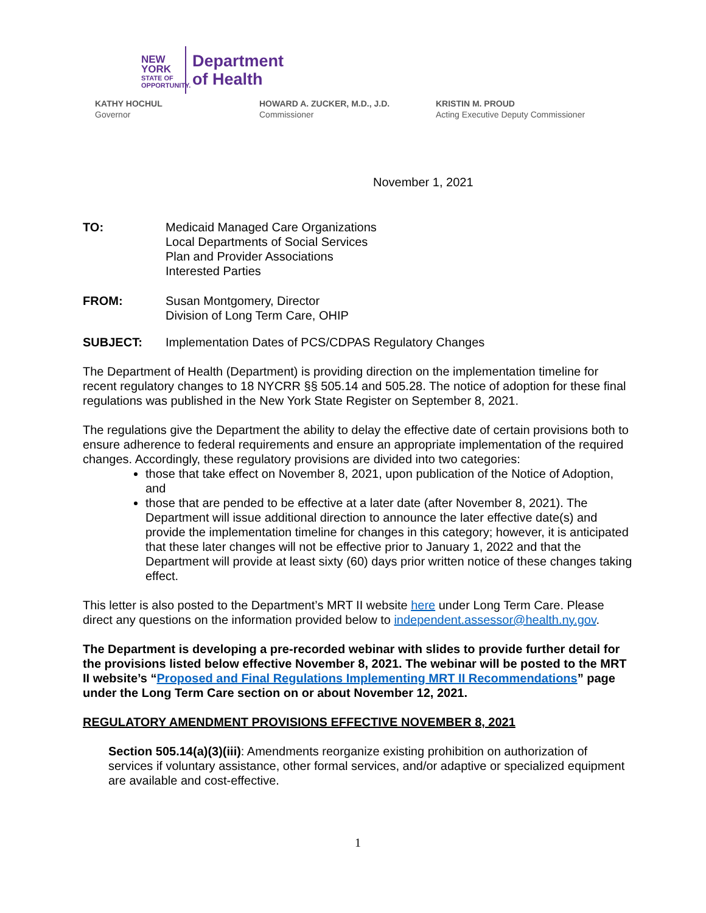NEW YORK
STATE OF
OPPORTUNITY.
Department
of Health
KATHY HOCHUL
Governor
HOWARD A. ZUCKER, M.D., J.D.
Commissioner
KRISTIN M. PROUD
Acting Executive Deputy Commissioner
November 1, 2021
TO: Medicaid Managed Care Organizations
Local Departments of Social Services
Plan and Provider Associations
Interested Parties
FROM: Susan Montgomery, Director
Division of Long Term Care, OHIP
SUBJECT: Implementation Dates of PCS/CDPAS Regulatory Changes
The Department of Health (Department) is providing direction on the implementation timeline for recent regulatory changes to 18 NYCRR §§ 505.14 and 505.28. The notice of adoption for these final regulations was published in the New York State Register on September 8, 2021.
The regulations give the Department the ability to delay the effective date of certain provisions both to ensure adherence to federal requirements and ensure an appropriate implementation of the required changes. Accordingly, these regulatory provisions are divided into two categories:
those that take effect on November 8, 2021, upon publication of the Notice of Adoption, and
those that are pended to be effective at a later date (after November 8, 2021). The Department will issue additional direction to announce the later effective date(s) and provide the implementation timeline for changes in this category; however, it is anticipated that these later changes will not be effective prior to January 1, 2022 and that the Department will provide at least sixty (60) days prior written notice of these changes taking effect.
This letter is also posted to the Department’s MRT II website here under Long Term Care. Please direct any questions on the information provided below to independent.assessor@health.ny.gov.
The Department is developing a pre-recorded webinar with slides to provide further detail for the provisions listed below effective November 8, 2021. The webinar will be posted to the MRT II website’s “Proposed and Final Regulations Implementing MRT II Recommendations” page under the Long Term Care section on or about November 12, 2021.
REGULATORY AMENDMENT PROVISIONS EFFECTIVE NOVEMBER 8, 2021
Section 505.14(a)(3)(iii): Amendments reorganize existing prohibition on authorization of services if voluntary assistance, other formal services, and/or adaptive or specialized equipment are available and cost-effective.
1